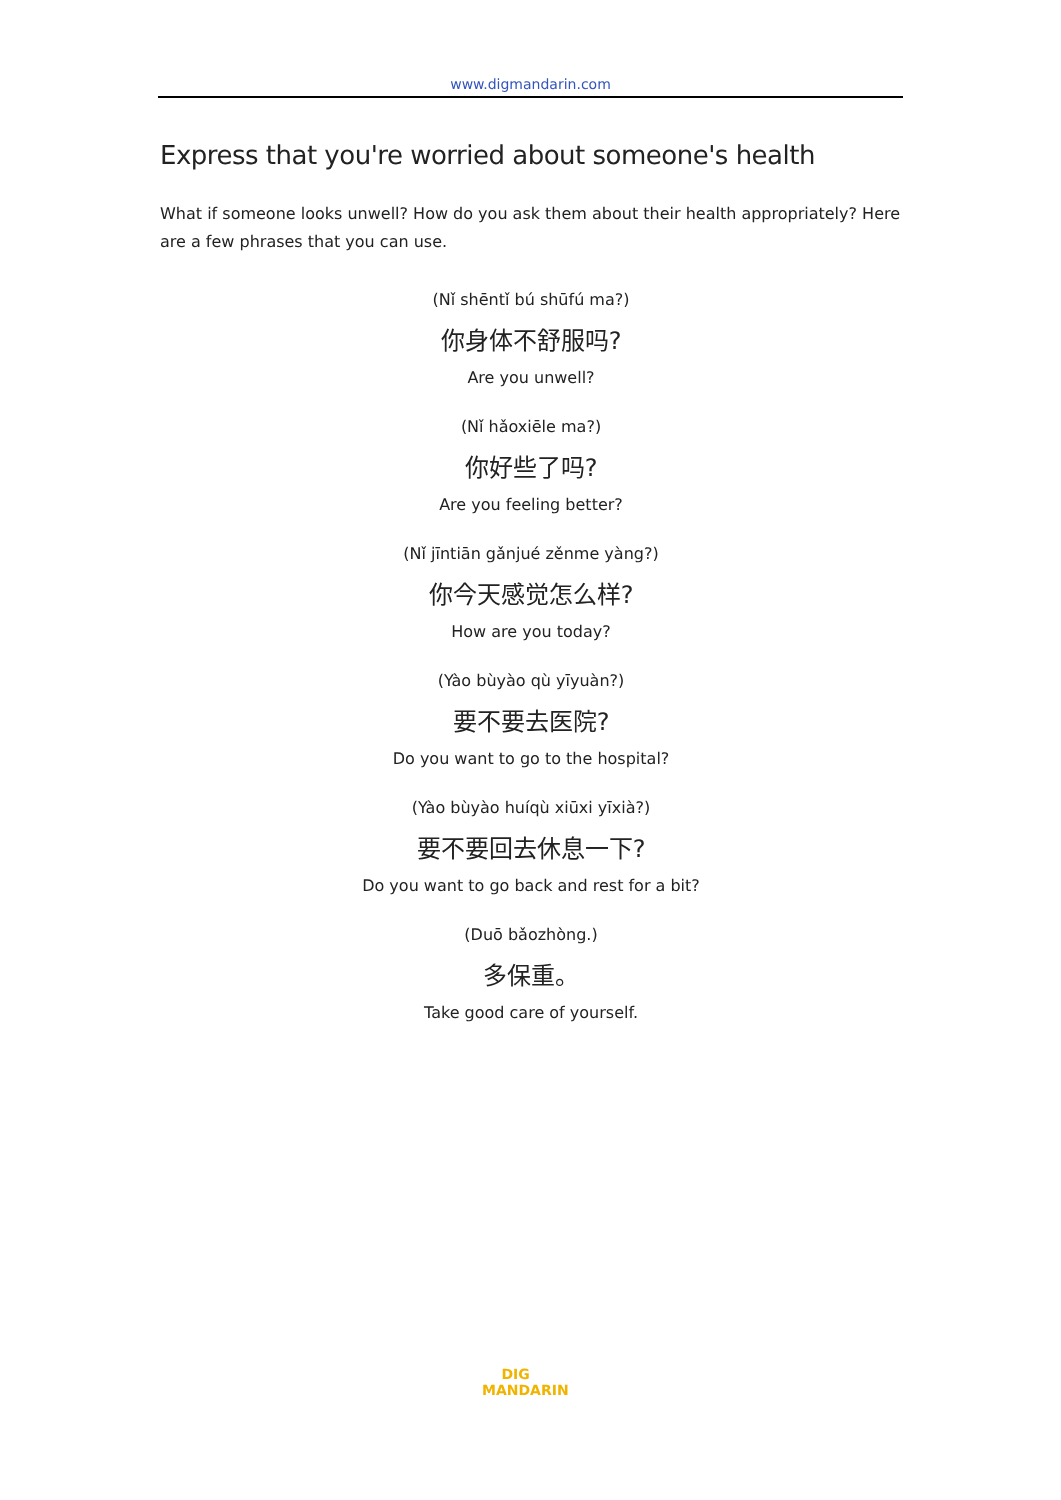www.digmandarin.com
Express that you're worried about someone's health
What if someone looks unwell? How do you ask them about their health appropriately? Here are a few phrases that you can use.
(Nǐ shēntǐ bú shūfú ma?)
你身体不舒服吗?
Are you unwell?
(Nǐ hǎoxiēle ma?)
你好些了吗?
Are you feeling better?
(Nǐ jīntiān gǎnjué zěnme yàng?)
你今天感觉怎么样?
How are you today?
(Yào bùyào qù yīyuàn?)
要不要去医院?
Do you want to go to the hospital?
(Yào bùyào huíqù xiūxi yīxià?)
要不要回去休息一下?
Do you want to go back and rest for a bit?
(Duō bǎozhòng.)
多保重。
Take good care of yourself.
DIG
MANDARIN